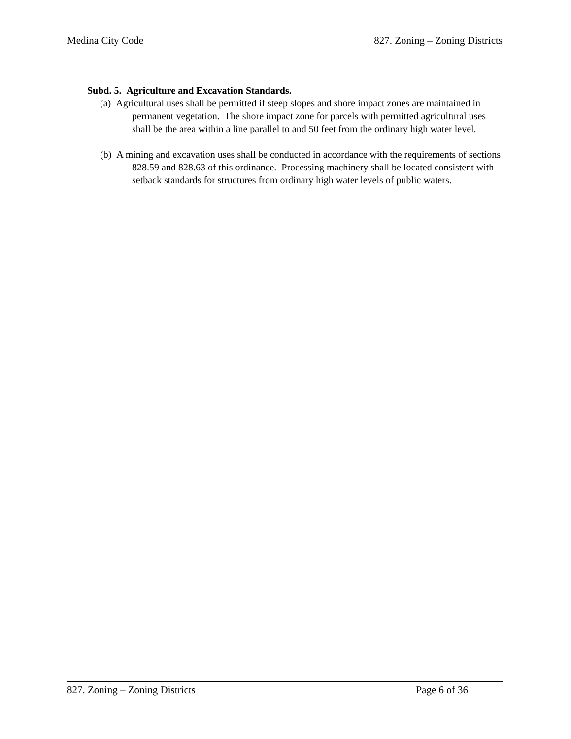Medina City Code 827. Zoning – Zoning Districts
Subd. 5. Agriculture and Excavation Standards.
(a) Agricultural uses shall be permitted if steep slopes and shore impact zones are maintained in permanent vegetation. The shore impact zone for parcels with permitted agricultural uses shall be the area within a line parallel to and 50 feet from the ordinary high water level.
(b) A mining and excavation uses shall be conducted in accordance with the requirements of sections 828.59 and 828.63 of this ordinance. Processing machinery shall be located consistent with setback standards for structures from ordinary high water levels of public waters.
827. Zoning – Zoning Districts Page 6 of 36